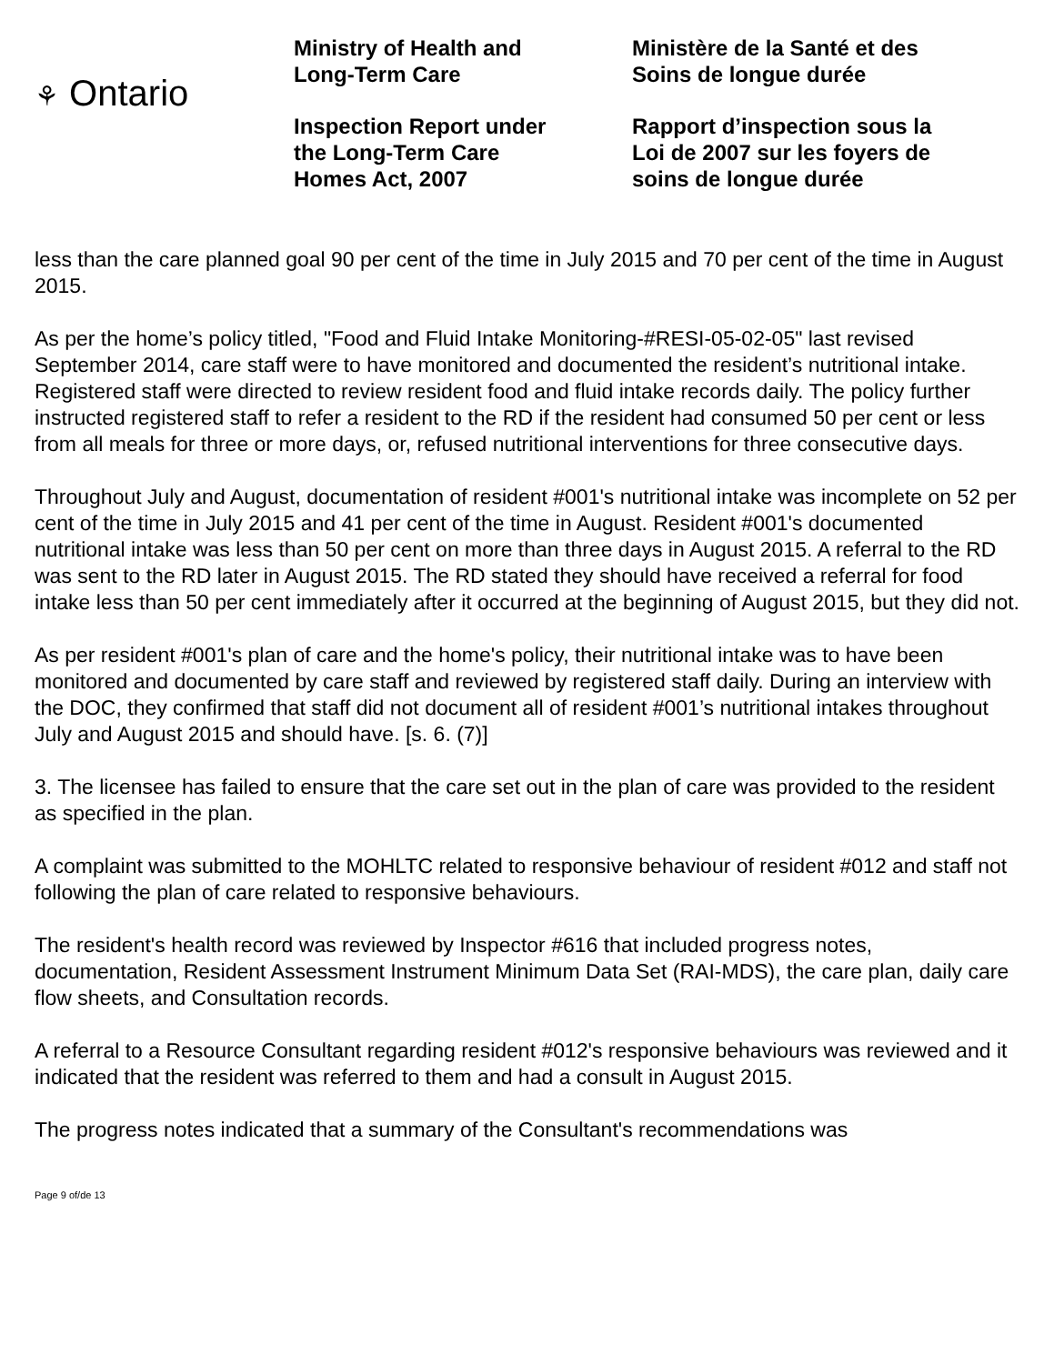⚘ Ontario
Ministry of Health and
Long-Term Care
Inspection Report under
the Long-Term Care
Homes Act, 2007
Ministère de la Santé et des
Soins de longue durée
Rapport d’inspection sous la
Loi de 2007 sur les foyers de
soins de longue durée
less than the care planned goal 90 per cent of the time in July 2015 and 70 per cent of the time in August 2015.
As per the home’s policy titled, "Food and Fluid Intake Monitoring-#RESI-05-02-05" last revised September 2014, care staff were to have monitored and documented the resident’s nutritional intake. Registered staff were directed to review resident food and fluid intake records daily. The policy further instructed registered staff to refer a resident to the RD if the resident had consumed 50 per cent or less from all meals for three or more days, or, refused nutritional interventions for three consecutive days.
Throughout July and August, documentation of resident #001's nutritional intake was incomplete on 52 per cent of the time in July 2015 and 41 per cent of the time in August. Resident #001's documented nutritional intake was less than 50 per cent on more than three days in August 2015. A referral to the RD was sent to the RD later in August 2015. The RD stated they should have received a referral for food intake less than 50 per cent immediately after it occurred at the beginning of August 2015, but they did not.
As per resident #001's plan of care and the home's policy, their nutritional intake was to have been monitored and documented by care staff and reviewed by registered staff daily. During an interview with the DOC, they confirmed that staff did not document all of resident #001’s nutritional intakes throughout July and August 2015 and should have. [s. 6. (7)]
3. The licensee has failed to ensure that the care set out in the plan of care was provided to the resident as specified in the plan.
A complaint was submitted to the MOHLTC related to responsive behaviour of resident #012 and staff not following the plan of care related to responsive behaviours.
The resident's health record was reviewed by Inspector #616 that included progress notes, documentation, Resident Assessment Instrument Minimum Data Set (RAI-MDS), the care plan, daily care flow sheets, and Consultation records.
A referral to a Resource Consultant regarding resident #012's responsive behaviours was reviewed and it indicated that the resident was referred to them and had a consult in August 2015.
The progress notes indicated that a summary of the Consultant's recommendations was
Page 9 of/de 13